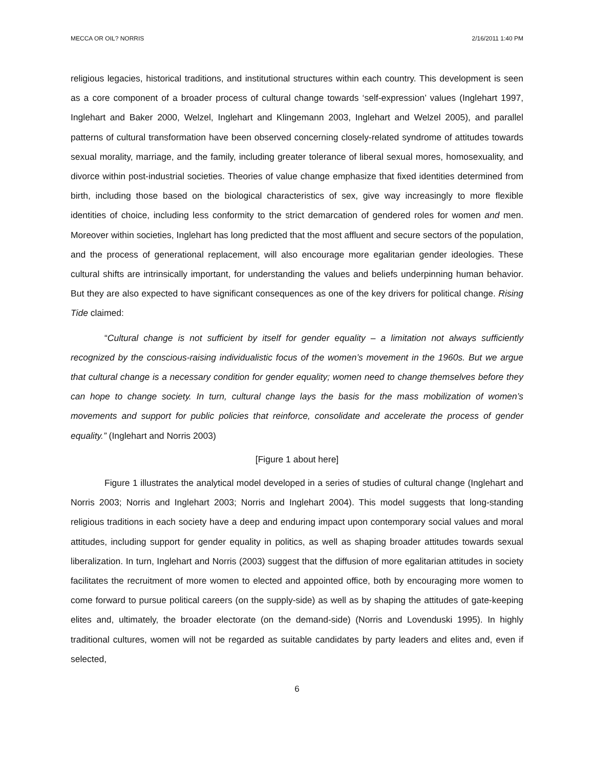MECCA OR OIL? NORRIS 2/16/2011 1:40 PM
religious legacies, historical traditions, and institutional structures within each country. This development is seen as a core component of a broader process of cultural change towards ‘self-expression’ values (Inglehart 1997, Inglehart and Baker 2000, Welzel, Inglehart and Klingemann 2003, Inglehart and Welzel 2005), and parallel patterns of cultural transformation have been observed concerning closely-related syndrome of attitudes towards sexual morality, marriage, and the family, including greater tolerance of liberal sexual mores, homosexuality, and divorce within post-industrial societies. Theories of value change emphasize that fixed identities determined from birth, including those based on the biological characteristics of sex, give way increasingly to more flexible identities of choice, including less conformity to the strict demarcation of gendered roles for women and men. Moreover within societies, Inglehart has long predicted that the most affluent and secure sectors of the population, and the process of generational replacement, will also encourage more egalitarian gender ideologies. These cultural shifts are intrinsically important, for understanding the values and beliefs underpinning human behavior. But they are also expected to have significant consequences as one of the key drivers for political change. Rising Tide claimed:
“Cultural change is not sufficient by itself for gender equality – a limitation not always sufficiently recognized by the conscious-raising individualistic focus of the women’s movement in the 1960s. But we argue that cultural change is a necessary condition for gender equality; women need to change themselves before they can hope to change society. In turn, cultural change lays the basis for the mass mobilization of women’s movements and support for public policies that reinforce, consolidate and accelerate the process of gender equality.” (Inglehart and Norris 2003)
[Figure 1 about here]
Figure 1 illustrates the analytical model developed in a series of studies of cultural change (Inglehart and Norris 2003; Norris and Inglehart 2003; Norris and Inglehart 2004). This model suggests that long-standing religious traditions in each society have a deep and enduring impact upon contemporary social values and moral attitudes, including support for gender equality in politics, as well as shaping broader attitudes towards sexual liberalization. In turn, Inglehart and Norris (2003) suggest that the diffusion of more egalitarian attitudes in society facilitates the recruitment of more women to elected and appointed office, both by encouraging more women to come forward to pursue political careers (on the supply-side) as well as by shaping the attitudes of gate-keeping elites and, ultimately, the broader electorate (on the demand-side) (Norris and Lovenduski 1995). In highly traditional cultures, women will not be regarded as suitable candidates by party leaders and elites and, even if selected,
6